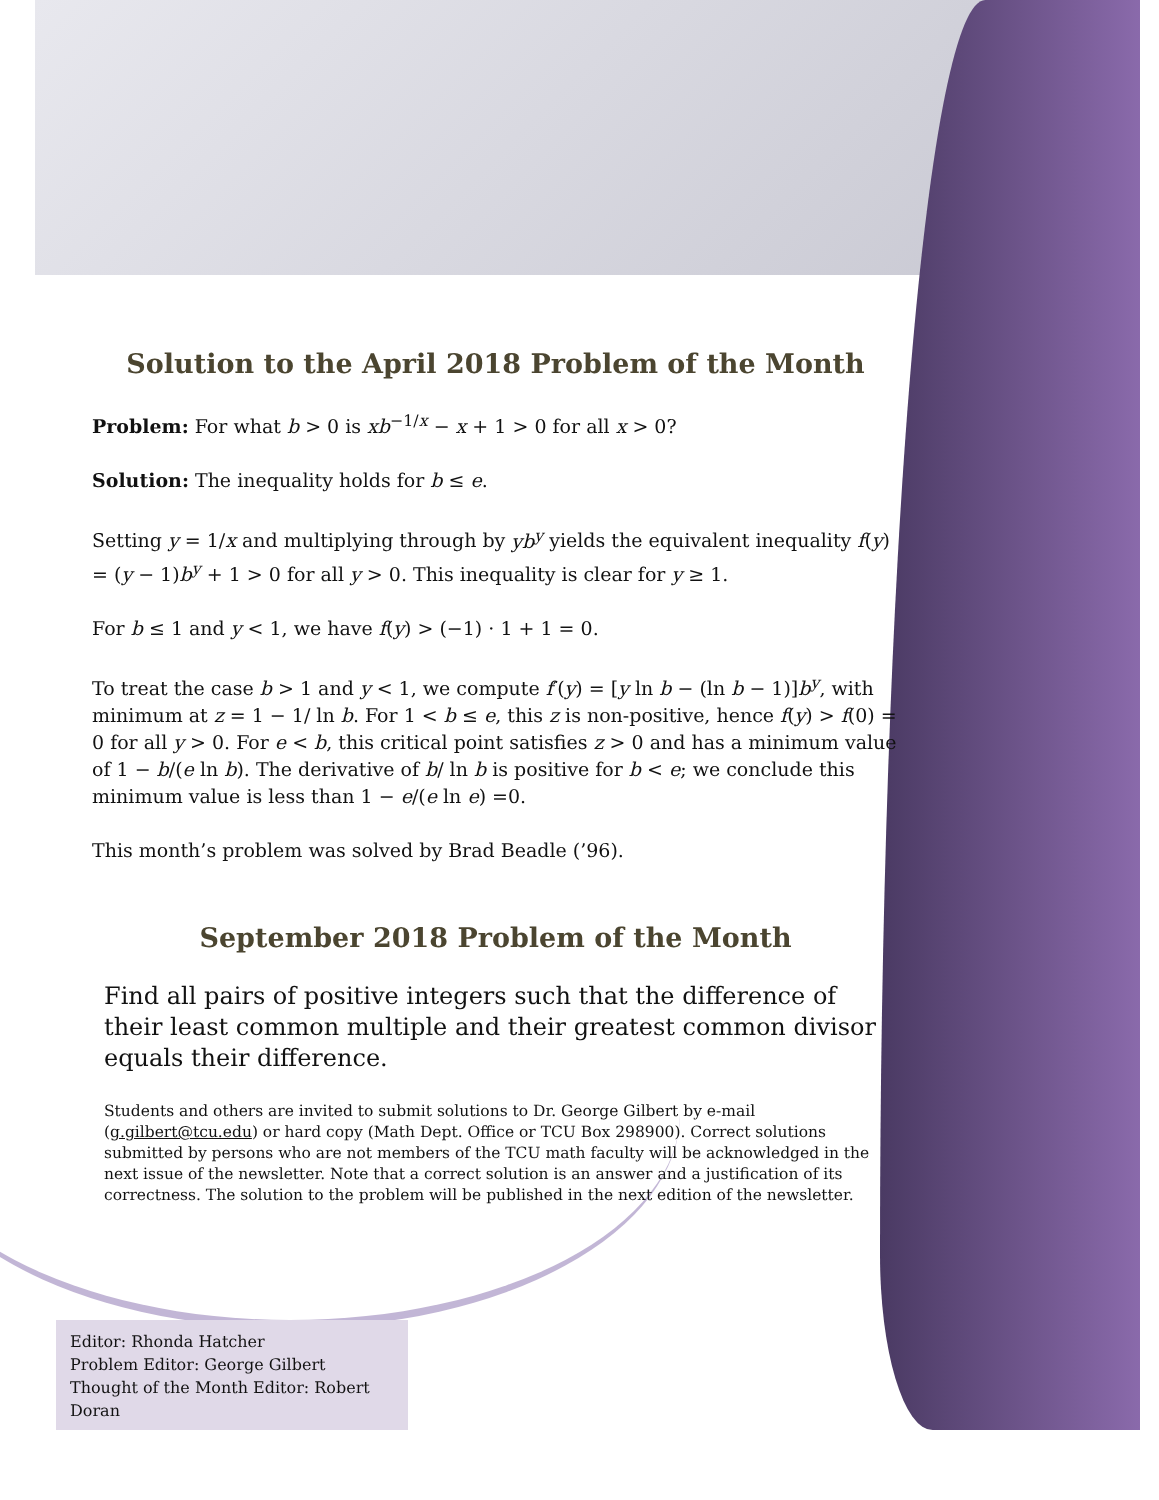Solution to the April 2018 Problem of the Month
Problem: For what b > 0 is xb<sup>−1/x</sup> − x + 1 > 0 for all x > 0?
Solution: The inequality holds for b ≤ e.
Setting y = 1/x and multiplying through by yb<sup>y</sup> yields the equivalent inequality f(y) = (y − 1)b<sup>y</sup> + 1 > 0 for all y > 0. This inequality is clear for y ≥ 1.
For b ≤ 1 and y < 1, we have f(y) > (−1) · 1 + 1 = 0.
To treat the case b > 1 and y < 1, we compute f′(y) = [y ln b − (ln b − 1)]b<sup>y</sup>, with minimum at z = 1 − 1/ ln b. For 1 < b ≤ e, this z is non-positive, hence f(y) > f(0) = 0 for all y > 0. For e < b, this critical point satisfies z > 0 and has a minimum value of 1 − b/(e ln b). The derivative of b/ ln b is positive for b < e; we conclude this minimum value is less than 1 − e/(e ln e) =0.
This month’s problem was solved by Brad Beadle (’96).
September 2018 Problem of the Month
Find all pairs of positive integers such that the difference of their least common multiple and their greatest common divisor equals their difference.
Students and others are invited to submit solutions to Dr. George Gilbert by e-mail (g.gilbert@tcu.edu) or hard copy (Math Dept. Office or TCU Box 298900). Correct solutions submitted by persons who are not members of the TCU math faculty will be acknowledged in the next issue of the newsletter. Note that a correct solution is an answer and a justification of its correctness. The solution to the problem will be published in the next edition of the newsletter.
Editor: Rhonda Hatcher
Problem Editor: George Gilbert
Thought of the Month Editor: Robert Doran